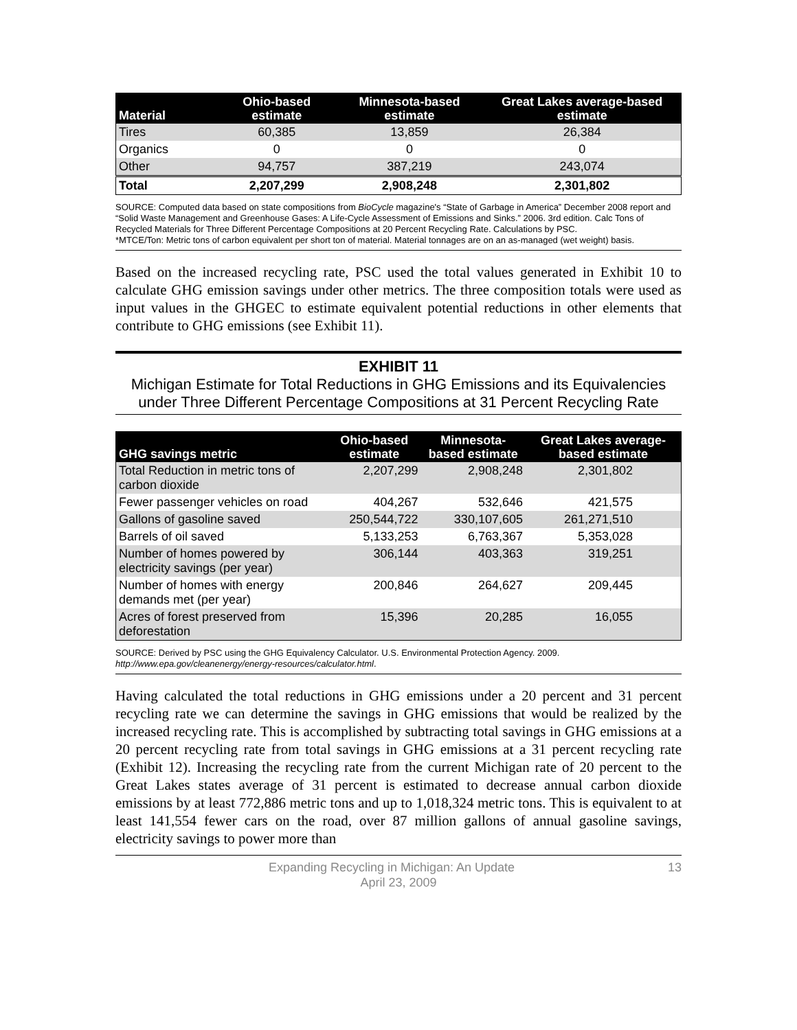| Material | Ohio-based estimate | Minnesota-based estimate | Great Lakes average-based estimate |
| --- | --- | --- | --- |
| Tires | 60,385 | 13,859 | 26,384 |
| Organics | 0 | 0 | 0 |
| Other | 94,757 | 387,219 | 243,074 |
| Total | 2,207,299 | 2,908,248 | 2,301,802 |
SOURCE: Computed data based on state compositions from BioCycle magazine's “State of Garbage in America” December 2008 report and “Solid Waste Management and Greenhouse Gases: A Life-Cycle Assessment of Emissions and Sinks.” 2006. 3rd edition. Calc Tons of Recycled Materials for Three Different Percentage Compositions at 20 Percent Recycling Rate. Calculations by PSC.
*MTCE/Ton: Metric tons of carbon equivalent per short ton of material. Material tonnages are on an as-managed (wet weight) basis.
Based on the increased recycling rate, PSC used the total values generated in Exhibit 10 to calculate GHG emission savings under other metrics. The three composition totals were used as input values in the GHGEC to estimate equivalent potential reductions in other elements that contribute to GHG emissions (see Exhibit 11).
EXHIBIT 11
Michigan Estimate for Total Reductions in GHG Emissions and its Equivalencies under Three Different Percentage Compositions at 31 Percent Recycling Rate
| GHG savings metric | Ohio-based estimate | Minnesota-based estimate | Great Lakes average-based estimate |
| --- | --- | --- | --- |
| Total Reduction in metric tons of carbon dioxide | 2,207,299 | 2,908,248 | 2,301,802 |
| Fewer passenger vehicles on road | 404,267 | 532,646 | 421,575 |
| Gallons of gasoline saved | 250,544,722 | 330,107,605 | 261,271,510 |
| Barrels of oil saved | 5,133,253 | 6,763,367 | 5,353,028 |
| Number of homes powered by electricity savings (per year) | 306,144 | 403,363 | 319,251 |
| Number of homes with energy demands met (per year) | 200,846 | 264,627 | 209,445 |
| Acres of forest preserved from deforestation | 15,396 | 20,285 | 16,055 |
SOURCE: Derived by PSC using the GHG Equivalency Calculator. U.S. Environmental Protection Agency. 2009. http://www.epa.gov/cleanenergy/energy-resources/calculator.html.
Having calculated the total reductions in GHG emissions under a 20 percent and 31 percent recycling rate we can determine the savings in GHG emissions that would be realized by the increased recycling rate. This is accomplished by subtracting total savings in GHG emissions at a 20 percent recycling rate from total savings in GHG emissions at a 31 percent recycling rate (Exhibit 12). Increasing the recycling rate from the current Michigan rate of 20 percent to the Great Lakes states average of 31 percent is estimated to decrease annual carbon dioxide emissions by at least 772,886 metric tons and up to 1,018,324 metric tons. This is equivalent to at least 141,554 fewer cars on the road, over 87 million gallons of annual gasoline savings, electricity savings to power more than
13 Expanding Recycling in Michigan: An Update
April 23, 2009